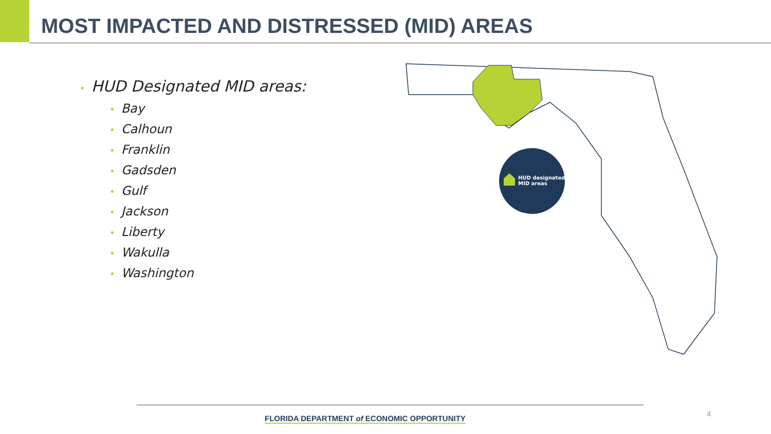MOST IMPACTED AND DISTRESSED (MID) AREAS
• HUD Designated MID areas:
• Bay
• Calhoun
• Franklin
• Gadsden
• Gulf
• Jackson
• Liberty
• Wakulla
• Washington
HUD designated
MID areas
FLORIDA DEPARTMENT of ECONOMIC OPPORTUNITY
4